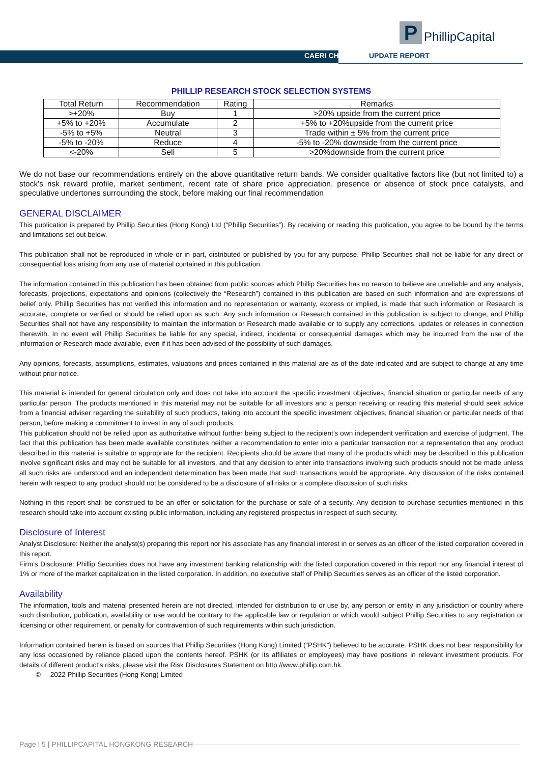P
PhillipCapital
CAERI CH UPDATE REPORT
PHILLIP RESEARCH STOCK SELECTION SYSTEMS
| Total Return | Recommendation | Rating | Remarks |
| --- | --- | --- | --- |
| >+20% | Buy | 1 | >20% upside from the current price |
| +5% to +20% | Accumulate | 2 | +5% to +20%upside from the current price |
| -5% to +5% | Neutral | 3 | Trade within ± 5% from the current price |
| -5% to -20% | Reduce | 4 | -5% to -20% downside from the current price |
| <-20% | Sell | 5 | >20%downside from the current price |
We do not base our recommendations entirely on the above quantitative return bands. We consider qualitative factors like (but not limited to) a stock's risk reward profile, market sentiment, recent rate of share price appreciation, presence or absence of stock price catalysts, and speculative undertones surrounding the stock, before making our final recommendation
GENERAL DISCLAIMER
This publication is prepared by Phillip Securities (Hong Kong) Ltd (“Phillip Securities”). By receiving or reading this publication, you agree to be bound by the terms and limitations set out below.
This publication shall not be reproduced in whole or in part, distributed or published by you for any purpose. Phillip Securities shall not be liable for any direct or consequential loss arising from any use of material contained in this publication.
The information contained in this publication has been obtained from public sources which Phillip Securities has no reason to believe are unreliable and any analysis, forecasts, projections, expectations and opinions (collectively the “Research”) contained in this publication are based on such information and are expressions of belief only. Phillip Securities has not verified this information and no representation or warranty, express or implied, is made that such information or Research is accurate, complete or verified or should be relied upon as such. Any such information or Research contained in this publication is subject to change, and Phillip Securities shall not have any responsibility to maintain the information or Research made available or to supply any corrections, updates or releases in connection therewith. In no event will Phillip Securities be liable for any special, indirect, incidental or consequential damages which may be incurred from the use of the information or Research made available, even if it has been advised of the possibility of such damages.
Any opinions, forecasts, assumptions, estimates, valuations and prices contained in this material are as of the date indicated and are subject to change at any time without prior notice.
This material is intended for general circulation only and does not take into account the specific investment objectives, financial situation or particular needs of any particular person. The products mentioned in this material may not be suitable for all investors and a person receiving or reading this material should seek advice from a financial adviser regarding the suitability of such products, taking into account the specific investment objectives, financial situation or particular needs of that person, before making a commitment to invest in any of such products.
This publication should not be relied upon as authoritative without further being subject to the recipient’s own independent verification and exercise of judgment. The fact that this publication has been made available constitutes neither a recommendation to enter into a particular transaction nor a representation that any product described in this material is suitable or appropriate for the recipient. Recipients should be aware that many of the products which may be described in this publication involve significant risks and may not be suitable for all investors, and that any decision to enter into transactions involving such products should not be made unless all such risks are understood and an independent determination has been made that such transactions would be appropriate. Any discussion of the risks contained herein with respect to any product should not be considered to be a disclosure of all risks or a complete discussion of such risks.
Nothing in this report shall be construed to be an offer or solicitation for the purchase or sale of a security. Any decision to purchase securities mentioned in this research should take into account existing public information, including any registered prospectus in respect of such security.
Disclosure of Interest
Analyst Disclosure: Neither the analyst(s) preparing this report nor his associate has any financial interest in or serves as an officer of the listed corporation covered in this report.
Firm’s Disclosure: Phillip Securities does not have any investment banking relationship with the listed corporation covered in this report nor any financial interest of 1% or more of the market capitalization in the listed corporation. In addition, no executive staff of Phillip Securities serves as an officer of the listed corporation.
Availability
The information, tools and material presented herein are not directed, intended for distribution to or use by, any person or entity in any jurisdiction or country where such distribution, publication, availability or use would be contrary to the applicable law or regulation or which would subject Phillip Securities to any registration or licensing or other requirement, or penalty for contravention of such requirements within such jurisdiction.
Information contained herein is based on sources that Phillip Securities (Hong Kong) Limited (“PSHK”) believed to be accurate. PSHK does not bear responsibility for any loss occasioned by reliance placed upon the contents hereof. PSHK (or its affiliates or employees) may have positions in relevant investment products. For details of different product's risks, please visit the Risk Disclosures Statement on http://www.phillip.com.hk.
© 2022 Phillip Securities (Hong Kong) Limited
Page | 5 | PHILLIPCAPITAL HONGKONG RESEARCH